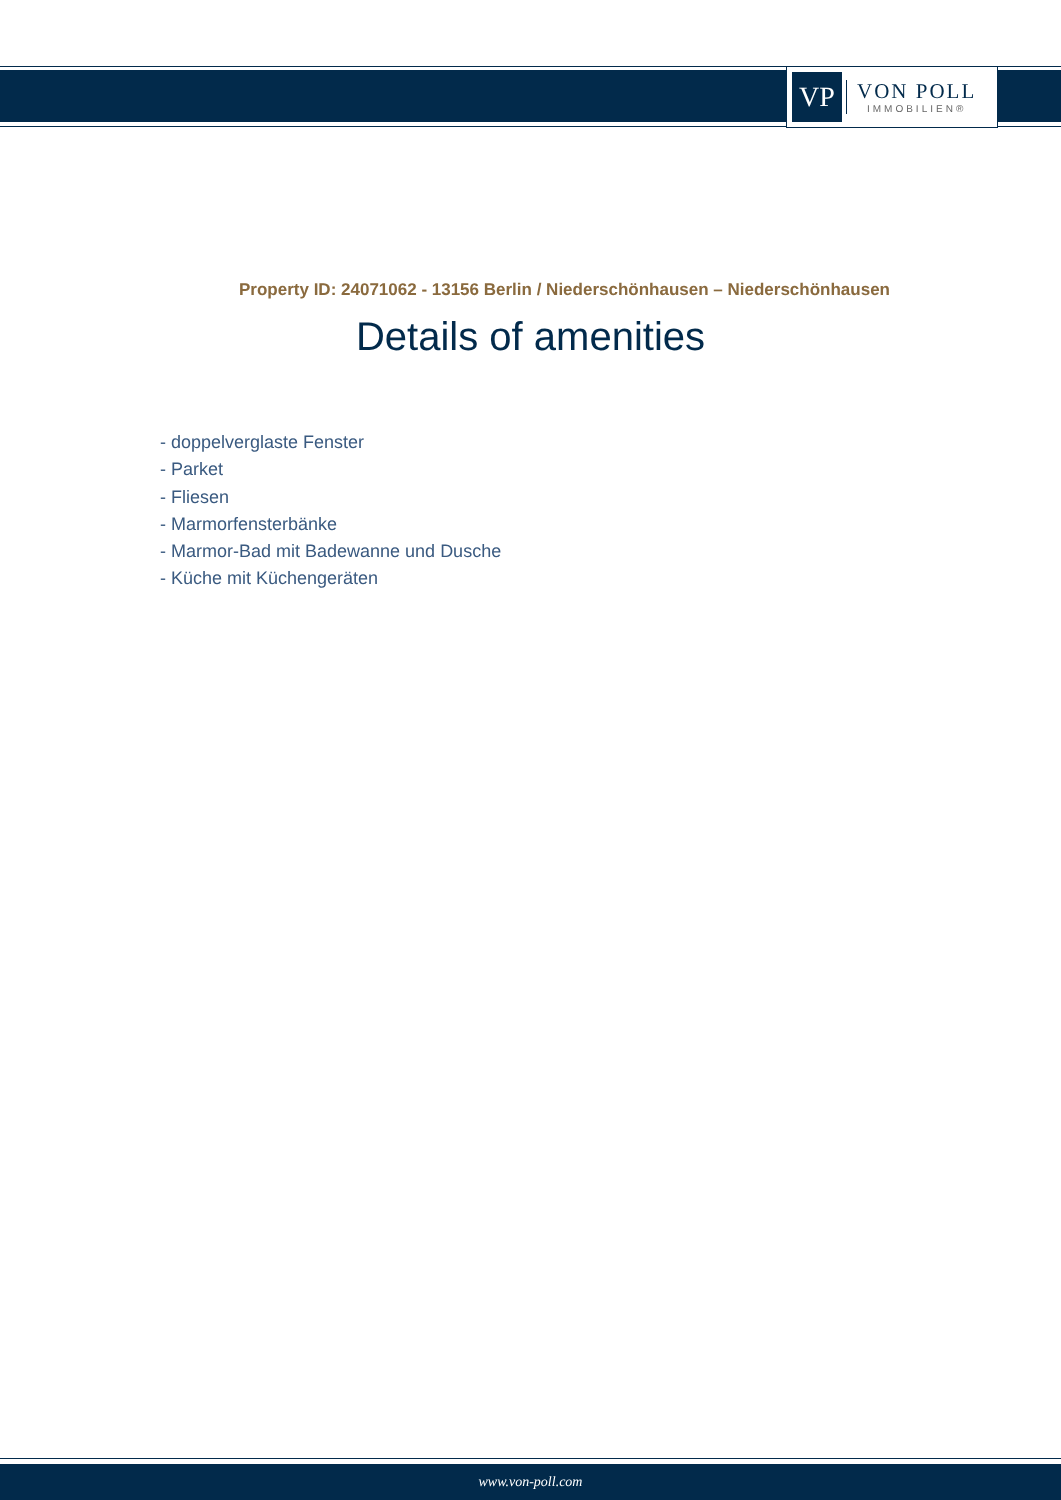VP
VON POLL
IMMOBILIEN®
Property ID: 24071062 - 13156 Berlin / Niederschönhausen – Niederschönhausen
Details of amenities
- doppelverglaste Fenster
- Parket
- Fliesen
- Marmorfensterbänke
- Marmor-Bad mit Badewanne und Dusche
- Küche mit Küchengeräten
www.von-poll.com